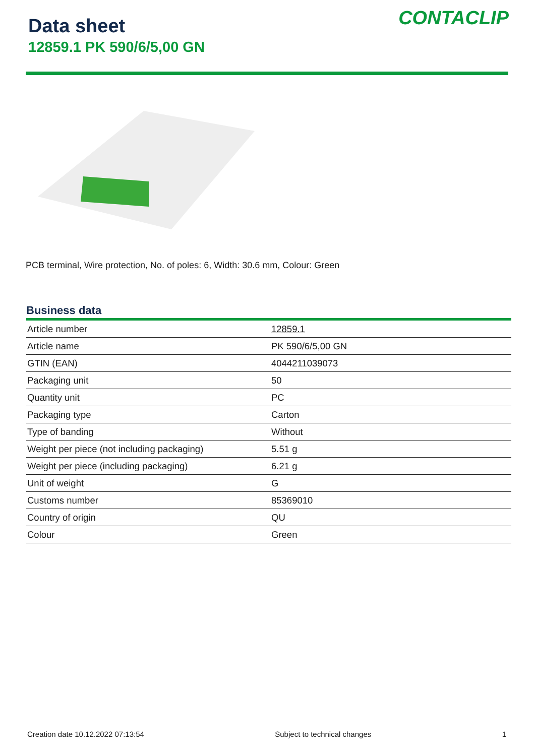Data sheet
12859.1 PK 590/6/5,00 GN
CONTACLIP
PCB terminal, Wire protection, No. of poles: 6, Width: 30.6 mm, Colour: Green
Business data
| Article number | 12859.1 |
| Article name | PK 590/6/5,00 GN |
| GTIN (EAN) | 4044211039073 |
| Packaging unit | 50 |
| Quantity unit | PC |
| Packaging type | Carton |
| Type of banding | Without |
| Weight per piece (not including packaging) | 5.51 g |
| Weight per piece (including packaging) | 6.21 g |
| Unit of weight | G |
| Customs number | 85369010 |
| Country of origin | QU |
| Colour | Green |
Creation date 10.12.2022 07:13:54 Subject to technical changes 1